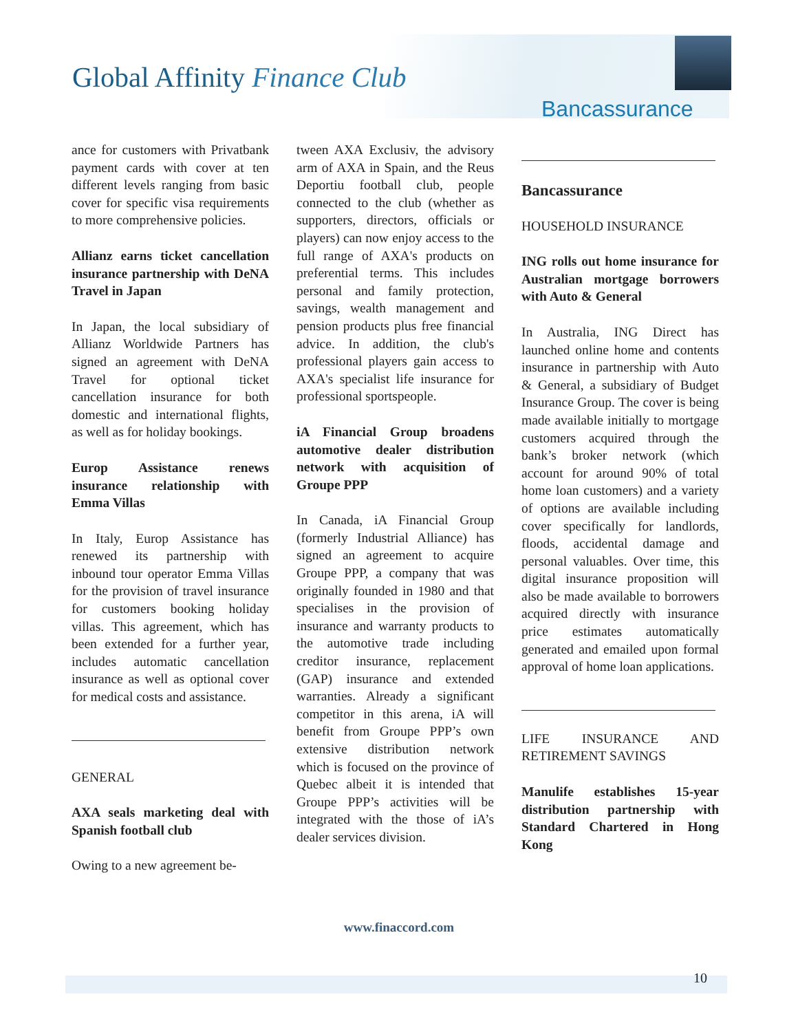Global Affinity Finance Club
Bancassurance
ance for customers with Privatbank payment cards with cover at ten different levels ranging from basic cover for specific visa requirements to more comprehensive policies.
Allianz earns ticket cancellation insurance partnership with DeNA Travel in Japan
In Japan, the local subsidiary of Allianz Worldwide Partners has signed an agreement with DeNA Travel for optional ticket cancellation insurance for both domestic and international flights, as well as for holiday bookings.
Europ Assistance renews insurance relationship with Emma Villas
In Italy, Europ Assistance has renewed its partnership with inbound tour operator Emma Villas for the provision of travel insurance for customers booking holiday villas. This agreement, which has been extended for a further year, includes automatic cancellation insurance as well as optional cover for medical costs and assistance.
GENERAL
AXA seals marketing deal with Spanish football club
Owing to a new agreement be-
tween AXA Exclusiv, the advisory arm of AXA in Spain, and the Reus Deportiu football club, people connected to the club (whether as supporters, directors, officials or players) can now enjoy access to the full range of AXA's products on preferential terms. This includes personal and family protection, savings, wealth management and pension products plus free financial advice. In addition, the club's professional players gain access to AXA's specialist life insurance for professional sportspeople.
iA Financial Group broadens automotive dealer distribution network with acquisition of Groupe PPP
In Canada, iA Financial Group (formerly Industrial Alliance) has signed an agreement to acquire Groupe PPP, a company that was originally founded in 1980 and that specialises in the provision of insurance and warranty products to the automotive trade including creditor insurance, replacement (GAP) insurance and extended warranties. Already a significant competitor in this arena, iA will benefit from Groupe PPP’s own extensive distribution network which is focused on the province of Quebec albeit it is intended that Groupe PPP’s activities will be integrated with the those of iA’s dealer services division.
Bancassurance
HOUSEHOLD INSURANCE
ING rolls out home insurance for Australian mortgage borrowers with Auto & General
In Australia, ING Direct has launched online home and contents insurance in partnership with Auto & General, a subsidiary of Budget Insurance Group. The cover is being made available initially to mortgage customers acquired through the bank’s broker network (which account for around 90% of total home loan customers) and a variety of options are available including cover specifically for landlords, floods, accidental damage and personal valuables. Over time, this digital insurance proposition will also be made available to borrowers acquired directly with insurance price estimates automatically generated and emailed upon formal approval of home loan applications.
LIFE INSURANCE AND RETIREMENT SAVINGS
Manulife establishes 15-year distribution partnership with Standard Chartered in Hong Kong
www.finaccord.com
10